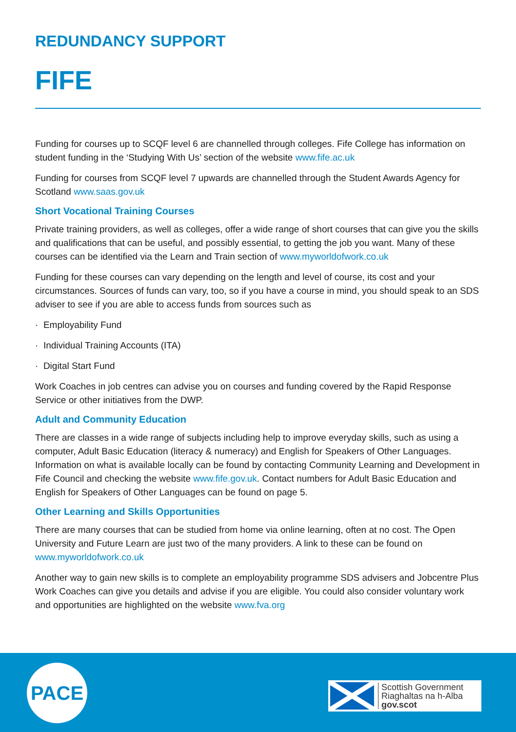REDUNDANCY SUPPORT
FIFE
Funding for courses up to SCQF level 6 are channelled through colleges. Fife College has information on student funding in the ‘Studying With Us’ section of the website www.fife.ac.uk
Funding for courses from SCQF level 7 upwards are channelled through the Student Awards Agency for Scotland www.saas.gov.uk
Short Vocational Training Courses
Private training providers, as well as colleges, offer a wide range of short courses that can give you the skills and qualifications that can be useful, and possibly essential, to getting the job you want. Many of these courses can be identified via the Learn and Train section of www.myworldofwork.co.uk
Funding for these courses can vary depending on the length and level of course, its cost and your circumstances. Sources of funds can vary, too, so if you have a course in mind, you should speak to an SDS adviser to see if you are able to access funds from sources such as
· Employability Fund
· Individual Training Accounts (ITA)
· Digital Start Fund
Work Coaches in job centres can advise you on courses and funding covered by the Rapid Response Service or other initiatives from the DWP.
Adult and Community Education
There are classes in a wide range of subjects including help to improve everyday skills, such as using a computer, Adult Basic Education (literacy & numeracy) and English for Speakers of Other Languages. Information on what is available locally can be found by contacting Community Learning and Development in Fife Council and checking the website www.fife.gov.uk. Contact numbers for Adult Basic Education and English for Speakers of Other Languages can be found on page 5.
Other Learning and Skills Opportunities
There are many courses that can be studied from home via online learning, often at no cost. The Open University and Future Learn are just two of the many providers. A link to these can be found on www.myworldofwork.co.uk
Another way to gain new skills is to complete an employability programme SDS advisers and Jobcentre Plus Work Coaches can give you details and advise if you are eligible. You could also consider voluntary work and opportunities are highlighted on the website www.fva.org
PACE
Scottish Government
Riaghaltas na h-Alba
gov.scot